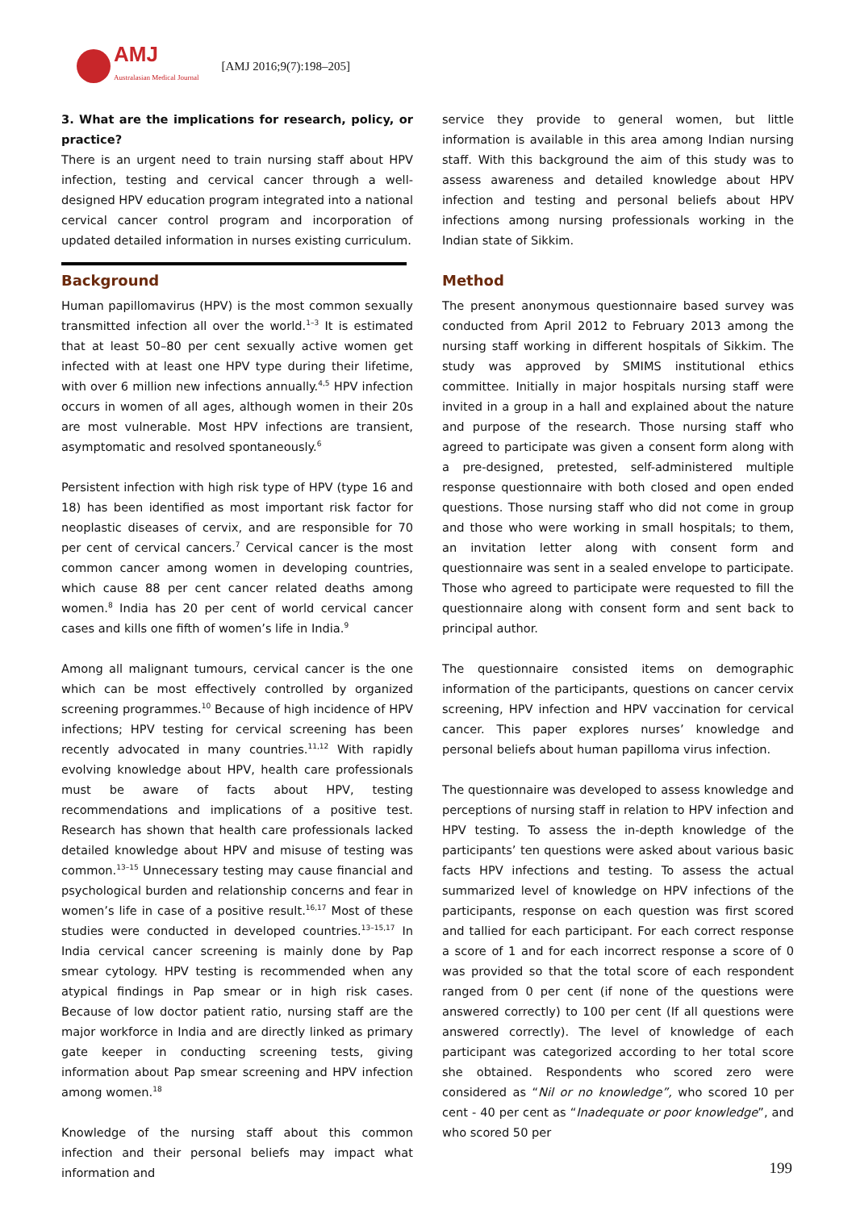AMJ
Australasian Medical Journal
[AMJ 2016;9(7):198–205]
3. What are the implications for research, policy, or practice?
There is an urgent need to train nursing staff about HPV infection, testing and cervical cancer through a well-designed HPV education program integrated into a national cervical cancer control program and incorporation of updated detailed information in nurses existing curriculum.
Background
Human papillomavirus (HPV) is the most common sexually transmitted infection all over the world.<sup>1–3</sup> It is estimated that at least 50–80 per cent sexually active women get infected with at least one HPV type during their lifetime, with over 6 million new infections annually.<sup>4,5</sup> HPV infection occurs in women of all ages, although women in their 20s are most vulnerable. Most HPV infections are transient, asymptomatic and resolved spontaneously.<sup>6</sup>
Persistent infection with high risk type of HPV (type 16 and 18) has been identified as most important risk factor for neoplastic diseases of cervix, and are responsible for 70 per cent of cervical cancers.<sup>7</sup> Cervical cancer is the most common cancer among women in developing countries, which cause 88 per cent cancer related deaths among women.<sup>8</sup> India has 20 per cent of world cervical cancer cases and kills one fifth of women’s life in India.<sup>9</sup>
Among all malignant tumours, cervical cancer is the one which can be most effectively controlled by organized screening programmes.<sup>10</sup> Because of high incidence of HPV infections; HPV testing for cervical screening has been recently advocated in many countries.<sup>11,12</sup> With rapidly evolving knowledge about HPV, health care professionals must be aware of facts about HPV, testing recommendations and implications of a positive test. Research has shown that health care professionals lacked detailed knowledge about HPV and misuse of testing was common.<sup>13–15</sup> Unnecessary testing may cause financial and psychological burden and relationship concerns and fear in women’s life in case of a positive result.<sup>16,17</sup> Most of these studies were conducted in developed countries.<sup>13–15,17</sup> In India cervical cancer screening is mainly done by Pap smear cytology. HPV testing is recommended when any atypical findings in Pap smear or in high risk cases. Because of low doctor patient ratio, nursing staff are the major workforce in India and are directly linked as primary gate keeper in conducting screening tests, giving information about Pap smear screening and HPV infection among women.<sup>18</sup>
Knowledge of the nursing staff about this common infection and their personal beliefs may impact what information and
service they provide to general women, but little information is available in this area among Indian nursing staff. With this background the aim of this study was to assess awareness and detailed knowledge about HPV infection and testing and personal beliefs about HPV infections among nursing professionals working in the Indian state of Sikkim.
Method
The present anonymous questionnaire based survey was conducted from April 2012 to February 2013 among the nursing staff working in different hospitals of Sikkim. The study was approved by SMIMS institutional ethics committee. Initially in major hospitals nursing staff were invited in a group in a hall and explained about the nature and purpose of the research. Those nursing staff who agreed to participate was given a consent form along with a pre-designed, pretested, self-administered multiple response questionnaire with both closed and open ended questions. Those nursing staff who did not come in group and those who were working in small hospitals; to them, an invitation letter along with consent form and questionnaire was sent in a sealed envelope to participate. Those who agreed to participate were requested to fill the questionnaire along with consent form and sent back to principal author.
The questionnaire consisted items on demographic information of the participants, questions on cancer cervix screening, HPV infection and HPV vaccination for cervical cancer. This paper explores nurses’ knowledge and personal beliefs about human papilloma virus infection.
The questionnaire was developed to assess knowledge and perceptions of nursing staff in relation to HPV infection and HPV testing. To assess the in-depth knowledge of the participants’ ten questions were asked about various basic facts HPV infections and testing. To assess the actual summarized level of knowledge on HPV infections of the participants, response on each question was first scored and tallied for each participant. For each correct response a score of 1 and for each incorrect response a score of 0 was provided so that the total score of each respondent ranged from 0 per cent (if none of the questions were answered correctly) to 100 per cent (If all questions were answered correctly). The level of knowledge of each participant was categorized according to her total score she obtained. Respondents who scored zero were considered as “Nil or no knowledge”, who scored 10 per cent - 40 per cent as “Inadequate or poor knowledge”, and who scored 50 per
199